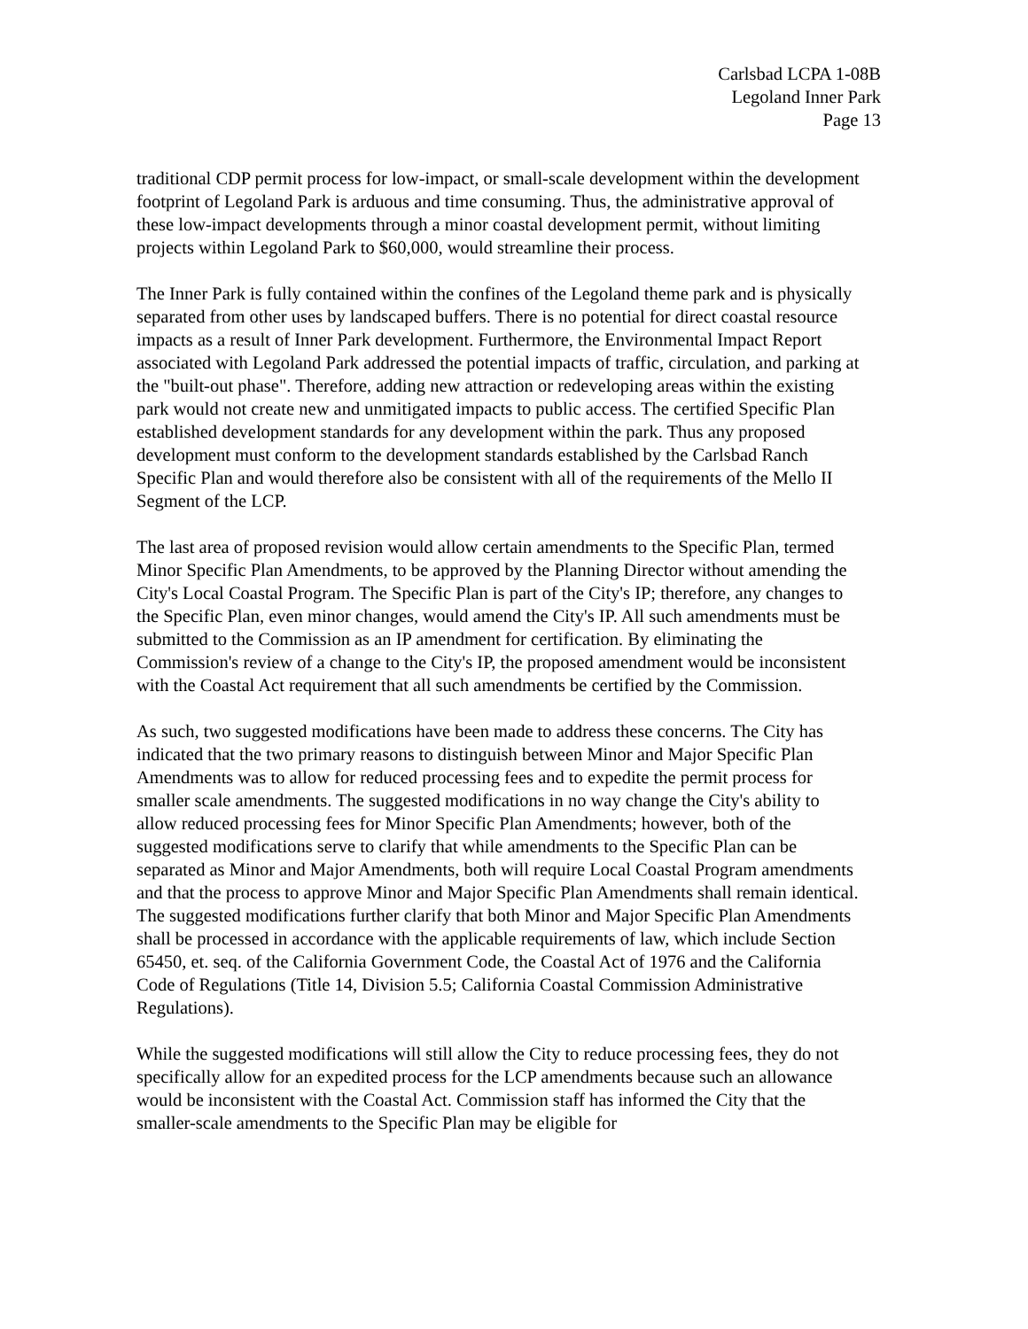Carlsbad LCPA 1-08B
Legoland Inner Park
Page 13
traditional CDP permit process for low-impact, or small-scale development within the development footprint of Legoland Park is arduous and time consuming. Thus, the administrative approval of these low-impact developments through a minor coastal development permit, without limiting projects within Legoland Park to $60,000, would streamline their process.
The Inner Park is fully contained within the confines of the Legoland theme park and is physically separated from other uses by landscaped buffers. There is no potential for direct coastal resource impacts as a result of Inner Park development. Furthermore, the Environmental Impact Report associated with Legoland Park addressed the potential impacts of traffic, circulation, and parking at the "built-out phase". Therefore, adding new attraction or redeveloping areas within the existing park would not create new and unmitigated impacts to public access. The certified Specific Plan established development standards for any development within the park. Thus any proposed development must conform to the development standards established by the Carlsbad Ranch Specific Plan and would therefore also be consistent with all of the requirements of the Mello II Segment of the LCP.
The last area of proposed revision would allow certain amendments to the Specific Plan, termed Minor Specific Plan Amendments, to be approved by the Planning Director without amending the City's Local Coastal Program. The Specific Plan is part of the City's IP; therefore, any changes to the Specific Plan, even minor changes, would amend the City's IP. All such amendments must be submitted to the Commission as an IP amendment for certification. By eliminating the Commission's review of a change to the City's IP, the proposed amendment would be inconsistent with the Coastal Act requirement that all such amendments be certified by the Commission.
As such, two suggested modifications have been made to address these concerns. The City has indicated that the two primary reasons to distinguish between Minor and Major Specific Plan Amendments was to allow for reduced processing fees and to expedite the permit process for smaller scale amendments. The suggested modifications in no way change the City's ability to allow reduced processing fees for Minor Specific Plan Amendments; however, both of the suggested modifications serve to clarify that while amendments to the Specific Plan can be separated as Minor and Major Amendments, both will require Local Coastal Program amendments and that the process to approve Minor and Major Specific Plan Amendments shall remain identical. The suggested modifications further clarify that both Minor and Major Specific Plan Amendments shall be processed in accordance with the applicable requirements of law, which include Section 65450, et. seq. of the California Government Code, the Coastal Act of 1976 and the California Code of Regulations (Title 14, Division 5.5; California Coastal Commission Administrative Regulations).
While the suggested modifications will still allow the City to reduce processing fees, they do not specifically allow for an expedited process for the LCP amendments because such an allowance would be inconsistent with the Coastal Act. Commission staff has informed the City that the smaller-scale amendments to the Specific Plan may be eligible for